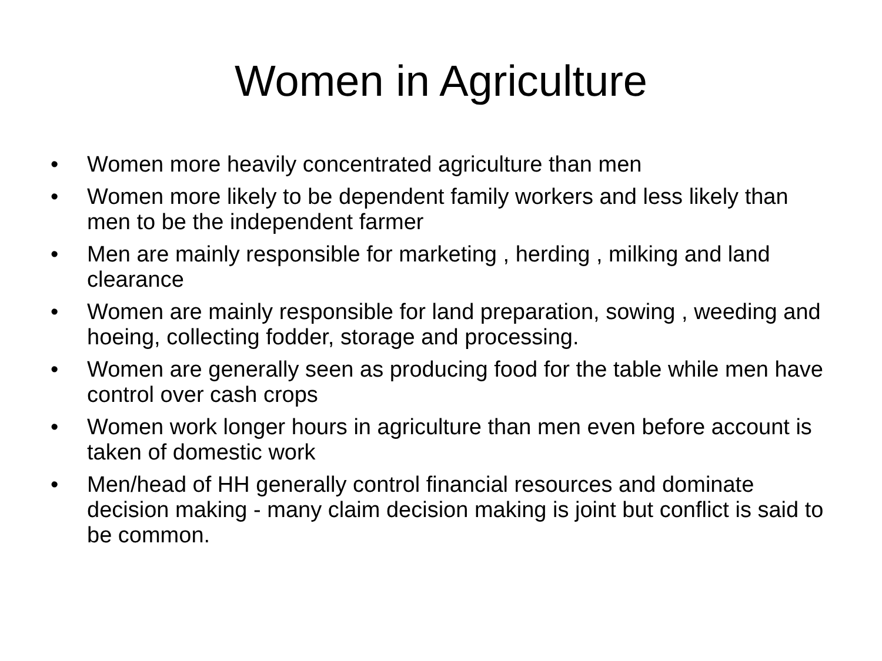Women in Agriculture
• Women more heavily concentrated agriculture than men
• Women more likely to be dependent family workers and less likely than men to be the independent farmer
• Men are mainly responsible for marketing , herding , milking and land clearance
• Women are mainly responsible for land preparation, sowing , weeding and hoeing, collecting fodder, storage and processing.
• Women are generally seen as producing food for the table while men have control over cash crops
• Women work longer hours in agriculture than men even before account is taken of domestic work
• Men/head of HH generally control financial resources and dominate decision making - many claim decision making is joint but conflict is said to be common.